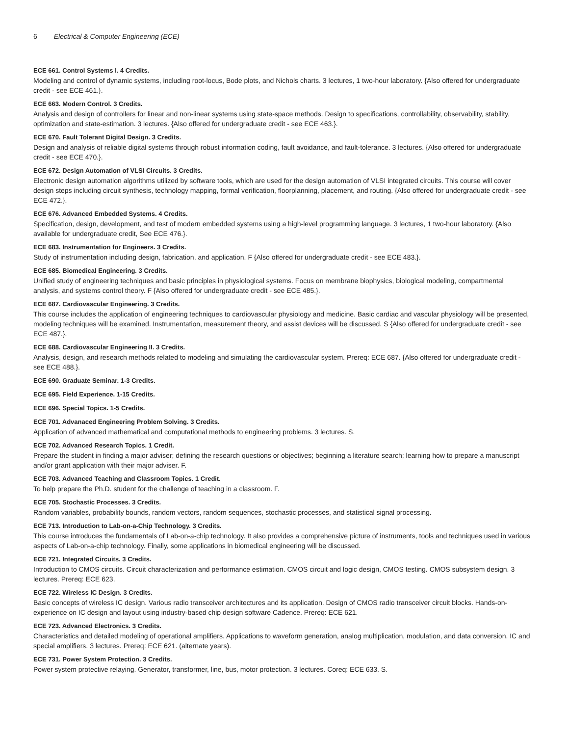6 Electrical & Computer Engineering (ECE)
ECE 661. Control Systems I. 4 Credits.
Modeling and control of dynamic systems, including root-locus, Bode plots, and Nichols charts. 3 lectures, 1 two-hour laboratory. {Also offered for undergraduate credit - see ECE 461.}.
ECE 663. Modern Control. 3 Credits.
Analysis and design of controllers for linear and non-linear systems using state-space methods. Design to specifications, controllability, observability, stability, optimization and state-estimation. 3 lectures. {Also offered for undergraduate credit - see ECE 463.}.
ECE 670. Fault Tolerant Digital Design. 3 Credits.
Design and analysis of reliable digital systems through robust information coding, fault avoidance, and fault-tolerance. 3 lectures. {Also offered for undergraduate credit - see ECE 470.}.
ECE 672. Design Automation of VLSI Circuits. 3 Credits.
Electronic design automation algorithms utilized by software tools, which are used for the design automation of VLSI integrated circuits. This course will cover design steps including circuit synthesis, technology mapping, formal verification, floorplanning, placement, and routing. {Also offered for undergraduate credit - see ECE 472.}.
ECE 676. Advanced Embedded Systems. 4 Credits.
Specification, design, development, and test of modern embedded systems using a high-level programming language. 3 lectures, 1 two-hour laboratory. {Also available for undergraduate credit, See ECE 476.}.
ECE 683. Instrumentation for Engineers. 3 Credits.
Study of instrumentation including design, fabrication, and application. F {Also offered for undergraduate credit - see ECE 483.}.
ECE 685. Biomedical Engineering. 3 Credits.
Unified study of engineering techniques and basic principles in physiological systems. Focus on membrane biophysics, biological modeling, compartmental analysis, and systems control theory. F {Also offered for undergraduate credit - see ECE 485.}.
ECE 687. Cardiovascular Engineering. 3 Credits.
This course includes the application of engineering techniques to cardiovascular physiology and medicine. Basic cardiac and vascular physiology will be presented, modeling techniques will be examined. Instrumentation, measurement theory, and assist devices will be discussed. S {Also offered for undergraduate credit - see ECE 487.}.
ECE 688. Cardiovascular Engineering II. 3 Credits.
Analysis, design, and research methods related to modeling and simulating the cardiovascular system. Prereq: ECE 687. {Also offered for undergraduate credit - see ECE 488.}.
ECE 690. Graduate Seminar. 1-3 Credits.
ECE 695. Field Experience. 1-15 Credits.
ECE 696. Special Topics. 1-5 Credits.
ECE 701. Advanaced Engineering Problem Solving. 3 Credits.
Application of advanced mathematical and computational methods to engineering problems. 3 lectures. S.
ECE 702. Advanced Research Topics. 1 Credit.
Prepare the student in finding a major adviser; defining the research questions or objectives; beginning a literature search; learning how to prepare a manuscript and/or grant application with their major adviser. F.
ECE 703. Advanced Teaching and Classroom Topics. 1 Credit.
To help prepare the Ph.D. student for the challenge of teaching in a classroom. F.
ECE 705. Stochastic Processes. 3 Credits.
Random variables, probability bounds, random vectors, random sequences, stochastic processes, and statistical signal processing.
ECE 713. Introduction to Lab-on-a-Chip Technology. 3 Credits.
This course introduces the fundamentals of Lab-on-a-chip technology. It also provides a comprehensive picture of instruments, tools and techniques used in various aspects of Lab-on-a-chip technology. Finally, some applications in biomedical engineering will be discussed.
ECE 721. Integrated Circuits. 3 Credits.
Introduction to CMOS circuits. Circuit characterization and performance estimation. CMOS circuit and logic design, CMOS testing. CMOS subsystem design. 3 lectures. Prereq: ECE 623.
ECE 722. Wireless IC Design. 3 Credits.
Basic concepts of wireless IC design. Various radio transceiver architectures and its application. Design of CMOS radio transceiver circuit blocks. Hands-on-experience on IC design and layout using industry-based chip design software Cadence. Prereq: ECE 621.
ECE 723. Advanced Electronics. 3 Credits.
Characteristics and detailed modeling of operational amplifiers. Applications to waveform generation, analog multiplication, modulation, and data conversion. IC and special amplifiers. 3 lectures. Prereq: ECE 621. (alternate years).
ECE 731. Power System Protection. 3 Credits.
Power system protective relaying. Generator, transformer, line, bus, motor protection. 3 lectures. Coreq: ECE 633. S.